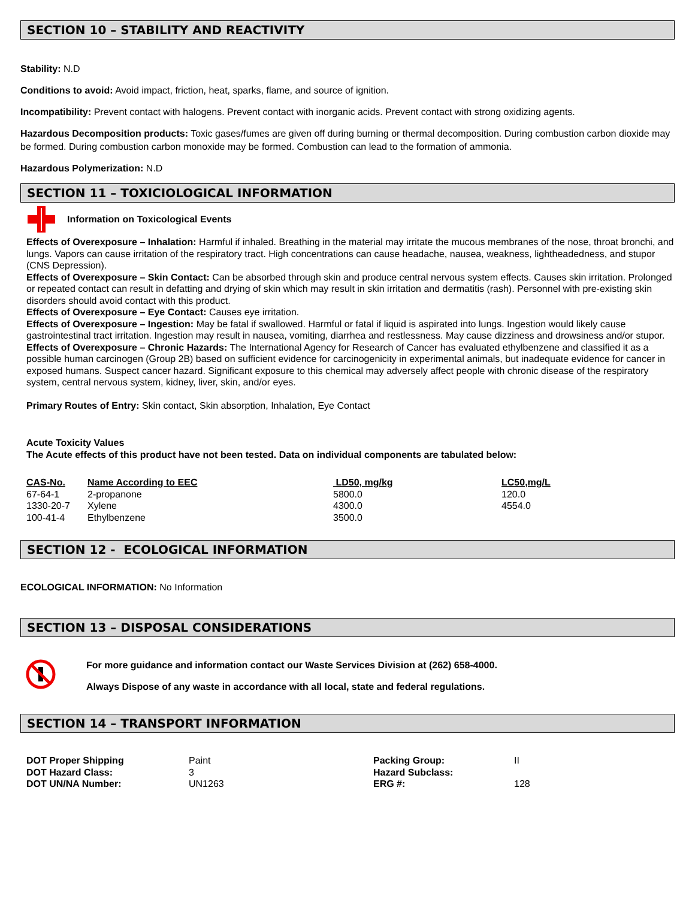SECTION 10 – STABILITY AND REACTIVITY
Stability: N.D
Conditions to avoid: Avoid impact, friction, heat, sparks, flame, and source of ignition.
Incompatibility: Prevent contact with halogens. Prevent contact with inorganic acids. Prevent contact with strong oxidizing agents.
Hazardous Decomposition products: Toxic gases/fumes are given off during burning or thermal decomposition. During combustion carbon dioxide may be formed. During combustion carbon monoxide may be formed. Combustion can lead to the formation of ammonia.
Hazardous Polymerization: N.D
SECTION 11 – TOXICIOLOGICAL INFORMATION
Information on Toxicological Events
Effects of Overexposure – Inhalation: Harmful if inhaled. Breathing in the material may irritate the mucous membranes of the nose, throat bronchi, and lungs. Vapors can cause irritation of the respiratory tract. High concentrations can cause headache, nausea, weakness, lightheadedness, and stupor (CNS Depression).
Effects of Overexposure – Skin Contact: Can be absorbed through skin and produce central nervous system effects. Causes skin irritation. Prolonged or repeated contact can result in defatting and drying of skin which may result in skin irritation and dermatitis (rash). Personnel with pre-existing skin disorders should avoid contact with this product.
Effects of Overexposure – Eye Contact: Causes eye irritation.
Effects of Overexposure – Ingestion: May be fatal if swallowed. Harmful or fatal if liquid is aspirated into lungs. Ingestion would likely cause gastrointestinal tract irritation. Ingestion may result in nausea, vomiting, diarrhea and restlessness. May cause dizziness and drowsiness and/or stupor.
Effects of Overexposure – Chronic Hazards: The International Agency for Research of Cancer has evaluated ethylbenzene and classified it as a possible human carcinogen (Group 2B) based on sufficient evidence for carcinogenicity in experimental animals, but inadequate evidence for cancer in exposed humans. Suspect cancer hazard. Significant exposure to this chemical may adversely affect people with chronic disease of the respiratory system, central nervous system, kidney, liver, skin, and/or eyes.
Primary Routes of Entry: Skin contact, Skin absorption, Inhalation, Eye Contact
Acute Toxicity Values
The Acute effects of this product have not been tested. Data on individual components are tabulated below:
| CAS-No. | Name According to EEC | LD50, mg/kg | LC50,mg/L |
| --- | --- | --- | --- |
| 67-64-1 | 2-propanone | 5800.0 | 120.0 |
| 1330-20-7 | Xylene | 4300.0 | 4554.0 |
| 100-41-4 | Ethylbenzene | 3500.0 | |
SECTION 12 - ECOLOGICAL INFORMATION
ECOLOGICAL INFORMATION: No Information
SECTION 13 – DISPOSAL CONSIDERATIONS
For more guidance and information contact our Waste Services Division at (262) 658-4000.
Always Dispose of any waste in accordance with all local, state and federal regulations.
SECTION 14 – TRANSPORT INFORMATION
| DOT Proper Shipping | Paint | Packing Group: | II |
| DOT Hazard Class: | 3 | Hazard Subclass: | |
| DOT UN/NA Number: | UN1263 | ERG #: | 128 |